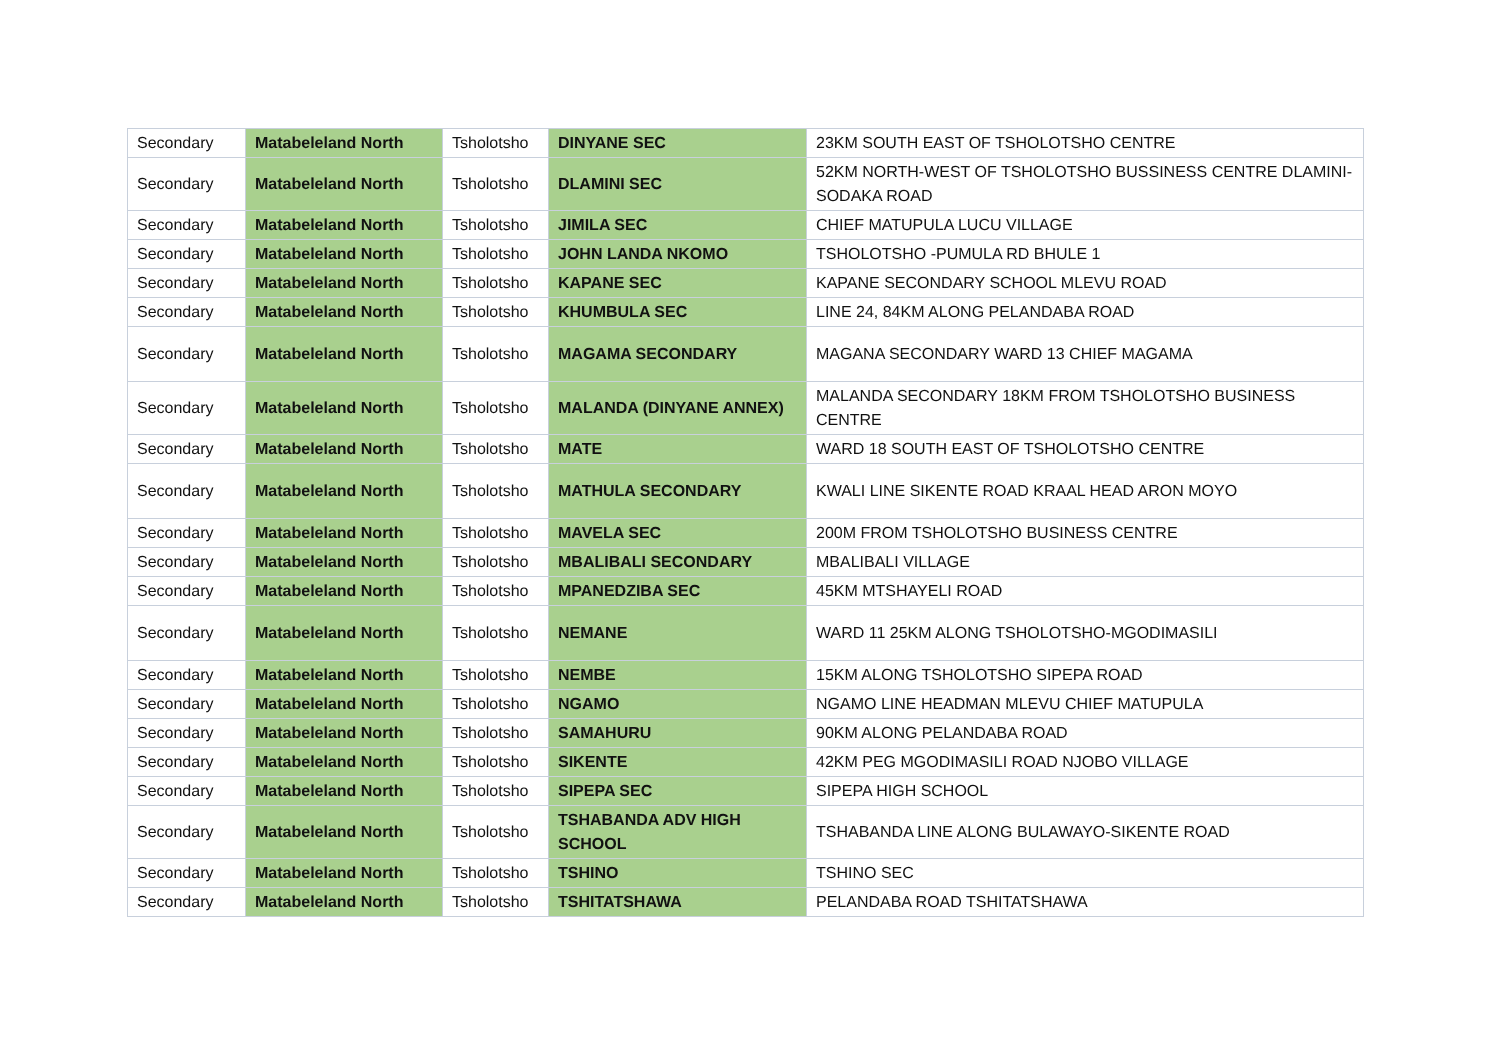| Secondary | Matabeleland North | Tsholotsho | DINYANE SEC | 23KM SOUTH EAST OF TSHOLOTSHO CENTRE |
| Secondary | Matabeleland North | Tsholotsho | DLAMINI SEC | 52KM NORTH-WEST OF TSHOLOTSHO BUSSINESS CENTRE DLAMINI-SODAKA ROAD |
| Secondary | Matabeleland North | Tsholotsho | JIMILA SEC | CHIEF MATUPULA LUCU VILLAGE |
| Secondary | Matabeleland North | Tsholotsho | JOHN LANDA NKOMO | TSHOLOTSHO -PUMULA RD BHULE 1 |
| Secondary | Matabeleland North | Tsholotsho | KAPANE SEC | KAPANE SECONDARY SCHOOL MLEVU ROAD |
| Secondary | Matabeleland North | Tsholotsho | KHUMBULA SEC | LINE 24, 84KM ALONG PELANDABA ROAD |
| Secondary | Matabeleland North | Tsholotsho | MAGAMA SECONDARY | MAGANA SECONDARY WARD 13 CHIEF MAGAMA |
| Secondary | Matabeleland North | Tsholotsho | MALANDA (DINYANE ANNEX) | MALANDA SECONDARY 18KM FROM TSHOLOTSHO BUSINESS CENTRE |
| Secondary | Matabeleland North | Tsholotsho | MATE | WARD 18 SOUTH EAST OF TSHOLOTSHO CENTRE |
| Secondary | Matabeleland North | Tsholotsho | MATHULA SECONDARY | KWALI LINE SIKENTE ROAD KRAAL HEAD ARON MOYO |
| Secondary | Matabeleland North | Tsholotsho | MAVELA SEC | 200M FROM TSHOLOTSHO BUSINESS CENTRE |
| Secondary | Matabeleland North | Tsholotsho | MBALIBALI SECONDARY | MBALIBALI VILLAGE |
| Secondary | Matabeleland North | Tsholotsho | MPANEDZIBA SEC | 45KM MTSHAYELI ROAD |
| Secondary | Matabeleland North | Tsholotsho | NEMANE | WARD 11 25KM ALONG TSHOLOTSHO-MGODIMASILI |
| Secondary | Matabeleland North | Tsholotsho | NEMBE | 15KM ALONG TSHOLOTSHO SIPEPA ROAD |
| Secondary | Matabeleland North | Tsholotsho | NGAMO | NGAMO LINE HEADMAN MLEVU CHIEF MATUPULA |
| Secondary | Matabeleland North | Tsholotsho | SAMAHURU | 90KM ALONG PELANDABA ROAD |
| Secondary | Matabeleland North | Tsholotsho | SIKENTE | 42KM PEG MGODIMASILI ROAD NJOBO VILLAGE |
| Secondary | Matabeleland North | Tsholotsho | SIPEPA SEC | SIPEPA HIGH SCHOOL |
| Secondary | Matabeleland North | Tsholotsho | TSHABANDA ADV HIGH SCHOOL | TSHABANDA LINE ALONG BULAWAYO-SIKENTE ROAD |
| Secondary | Matabeleland North | Tsholotsho | TSHINO | TSHINO SEC |
| Secondary | Matabeleland North | Tsholotsho | TSHITATSHAWA | PELANDABA ROAD TSHITATSHAWA |